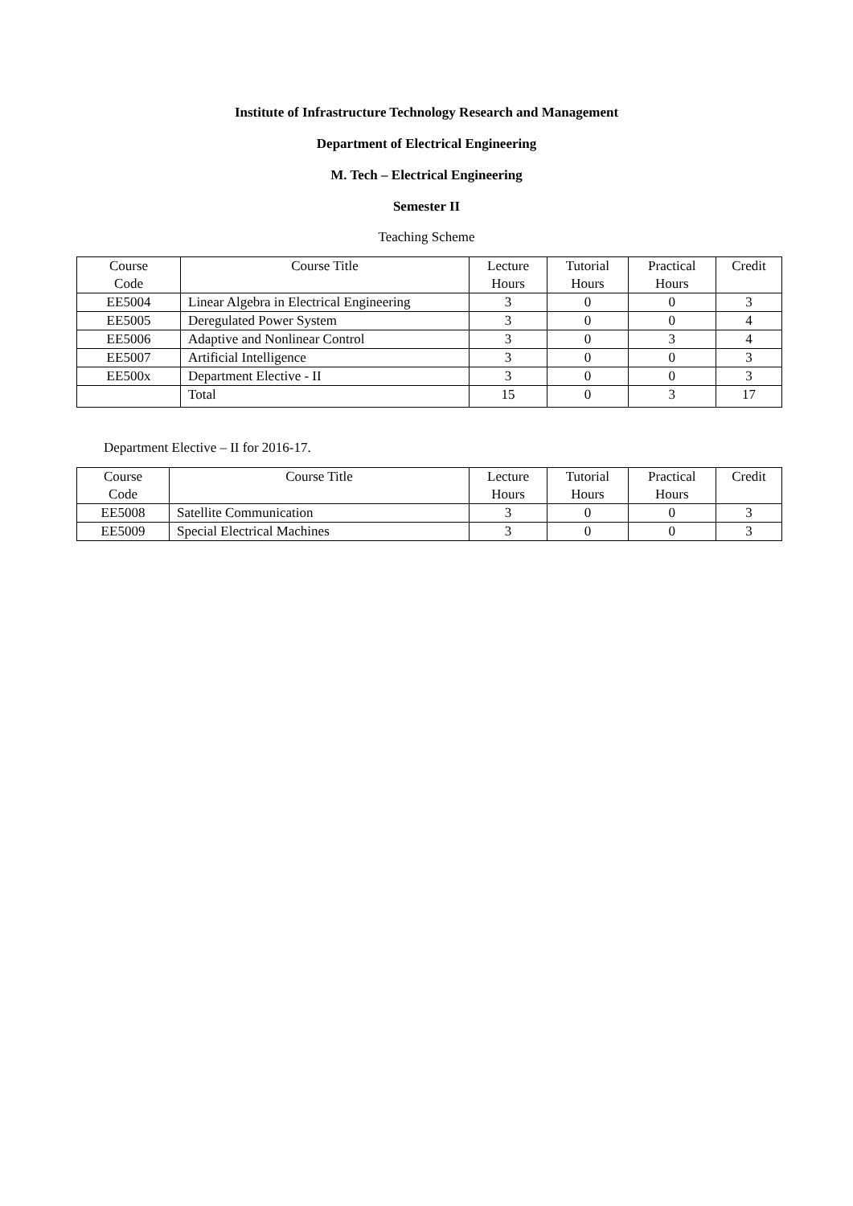Institute of Infrastructure Technology Research and Management
Department of Electrical Engineering
M. Tech – Electrical Engineering
Semester II
Teaching Scheme
| Course Code | Course Title | Lecture Hours | Tutorial Hours | Practical Hours | Credit |
| --- | --- | --- | --- | --- | --- |
| EE5004 | Linear Algebra in Electrical Engineering | 3 | 0 | 0 | 3 |
| EE5005 | Deregulated Power System | 3 | 0 | 0 | 4 |
| EE5006 | Adaptive and Nonlinear Control | 3 | 0 | 3 | 4 |
| EE5007 | Artificial Intelligence | 3 | 0 | 0 | 3 |
| EE500x | Department Elective - II | 3 | 0 | 0 | 3 |
| | Total | 15 | 0 | 3 | 17 |
Department Elective – II for 2016-17.
| Course Code | Course Title | Lecture Hours | Tutorial Hours | Practical Hours | Credit |
| --- | --- | --- | --- | --- | --- |
| EE5008 | Satellite Communication | 3 | 0 | 0 | 3 |
| EE5009 | Special Electrical Machines | 3 | 0 | 0 | 3 |